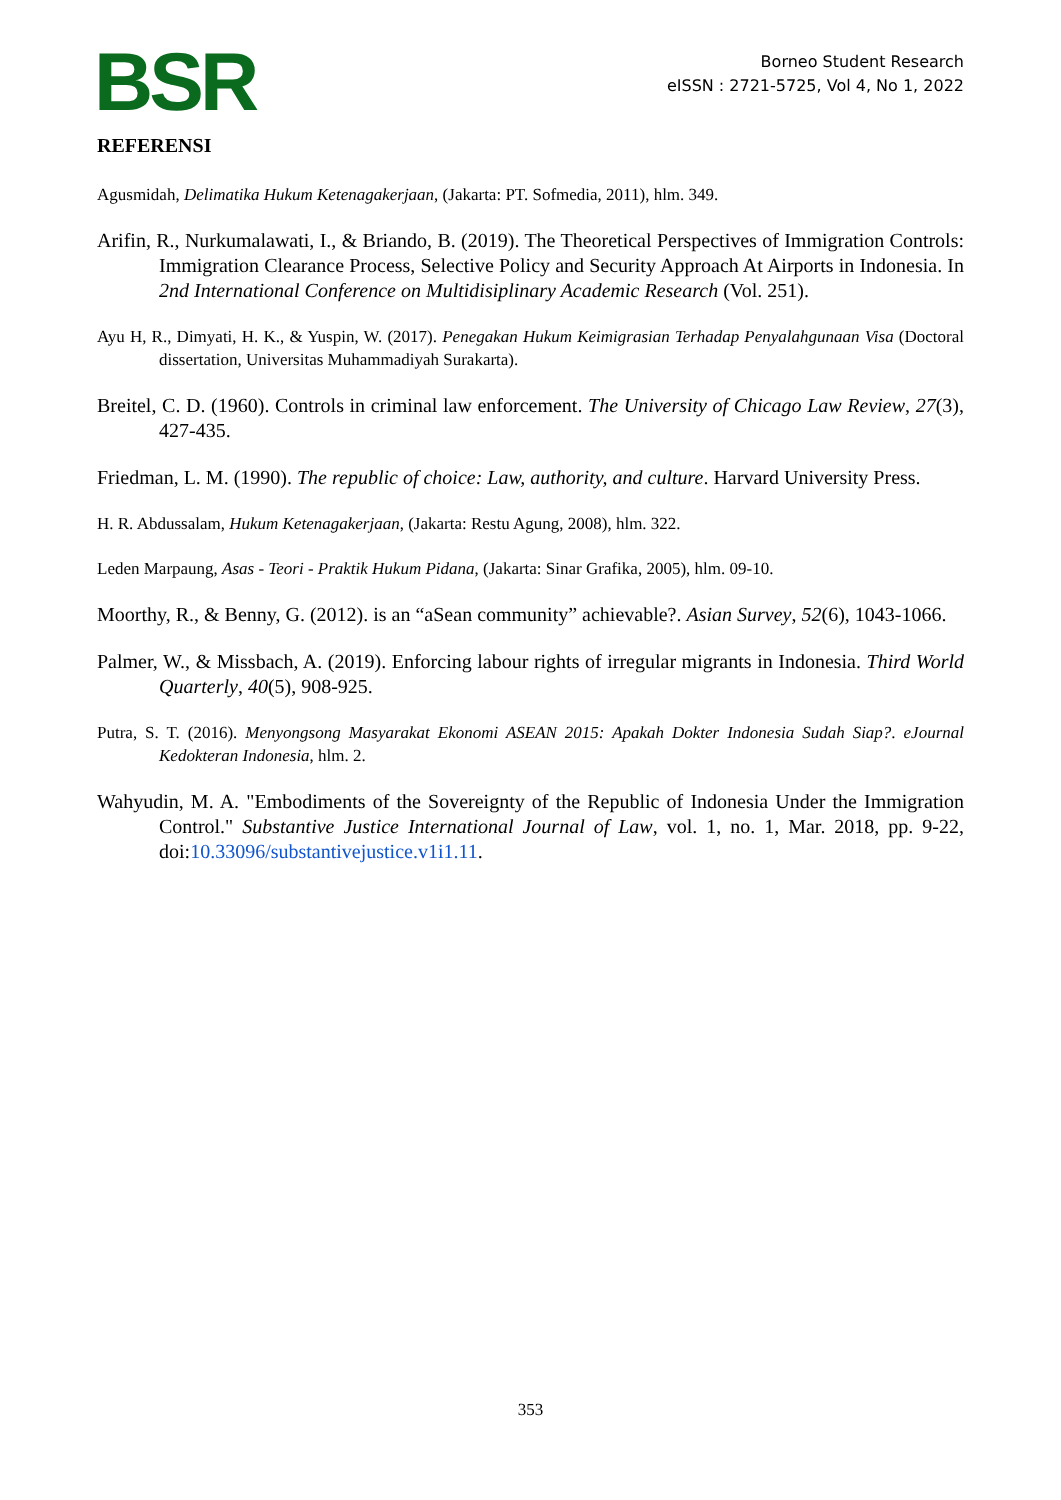BSR
Borneo Student Research
eISSN : 2721-5725, Vol 4, No 1, 2022
REFERENSI
Agusmidah, Delimatika Hukum Ketenagakerjaan, (Jakarta: PT. Sofmedia, 2011), hlm. 349.
Arifin, R., Nurkumalawati, I., & Briando, B. (2019). The Theoretical Perspectives of Immigration Controls: Immigration Clearance Process, Selective Policy and Security Approach At Airports in Indonesia. In 2nd International Conference on Multidisiplinary Academic Research (Vol. 251).
Ayu H, R., Dimyati, H. K., & Yuspin, W. (2017). Penegakan Hukum Keimigrasian Terhadap Penyalahgunaan Visa (Doctoral dissertation, Universitas Muhammadiyah Surakarta).
Breitel, C. D. (1960). Controls in criminal law enforcement. The University of Chicago Law Review, 27(3), 427-435.
Friedman, L. M. (1990). The republic of choice: Law, authority, and culture. Harvard University Press.
H. R. Abdussalam, Hukum Ketenagakerjaan, (Jakarta: Restu Agung, 2008), hlm. 322.
Leden Marpaung, Asas - Teori - Praktik Hukum Pidana, (Jakarta: Sinar Grafika, 2005), hlm. 09-10.
Moorthy, R., & Benny, G. (2012). is an “aSean community” achievable?. Asian Survey, 52(6), 1043-1066.
Palmer, W., & Missbach, A. (2019). Enforcing labour rights of irregular migrants in Indonesia. Third World Quarterly, 40(5), 908-925.
Putra, S. T. (2016). Menyongsong Masyarakat Ekonomi ASEAN 2015: Apakah Dokter Indonesia Sudah Siap?. eJournal Kedokteran Indonesia, hlm. 2.
Wahyudin, M. A. "Embodiments of the Sovereignty of the Republic of Indonesia Under the Immigration Control." Substantive Justice International Journal of Law, vol. 1, no. 1, Mar. 2018, pp. 9-22, doi:10.33096/substantivejustice.v1i1.11.
353